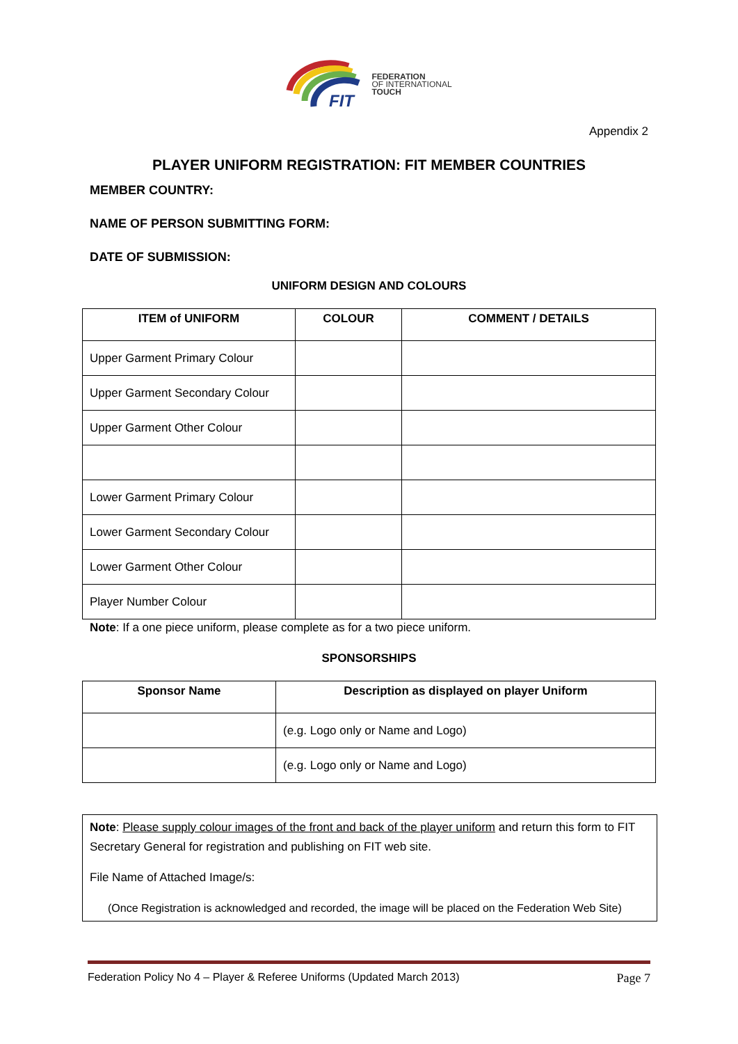FIT
FEDERATION
OF INTERNATIONAL
TOUCH
Appendix 2
PLAYER UNIFORM REGISTRATION: FIT MEMBER COUNTRIES
MEMBER COUNTRY:
NAME OF PERSON SUBMITTING FORM:
DATE OF SUBMISSION:
UNIFORM DESIGN AND COLOURS
| ITEM of UNIFORM | COLOUR | COMMENT / DETAILS |
| --- | --- | --- |
| Upper Garment Primary Colour | | |
| Upper Garment Secondary Colour | | |
| Upper Garment Other Colour | | |
| Lower Garment Primary Colour | | |
| Lower Garment Secondary Colour | | |
| Lower Garment Other Colour | | |
| Player Number Colour | | |
Note: If a one piece uniform, please complete as for a two piece uniform.
SPONSORSHIPS
| Sponsor Name | Description as displayed on player Uniform |
| --- | --- |
| | (e.g. Logo only or Name and Logo) |
| | (e.g. Logo only or Name and Logo) |
Note: Please supply colour images of the front and back of the player uniform and return this form to FIT Secretary General for registration and publishing on FIT web site.
File Name of Attached Image/s:
(Once Registration is acknowledged and recorded, the image will be placed on the Federation Web Site)
Federation Policy No 4 – Player & Referee Uniforms (Updated March 2013) Page 7